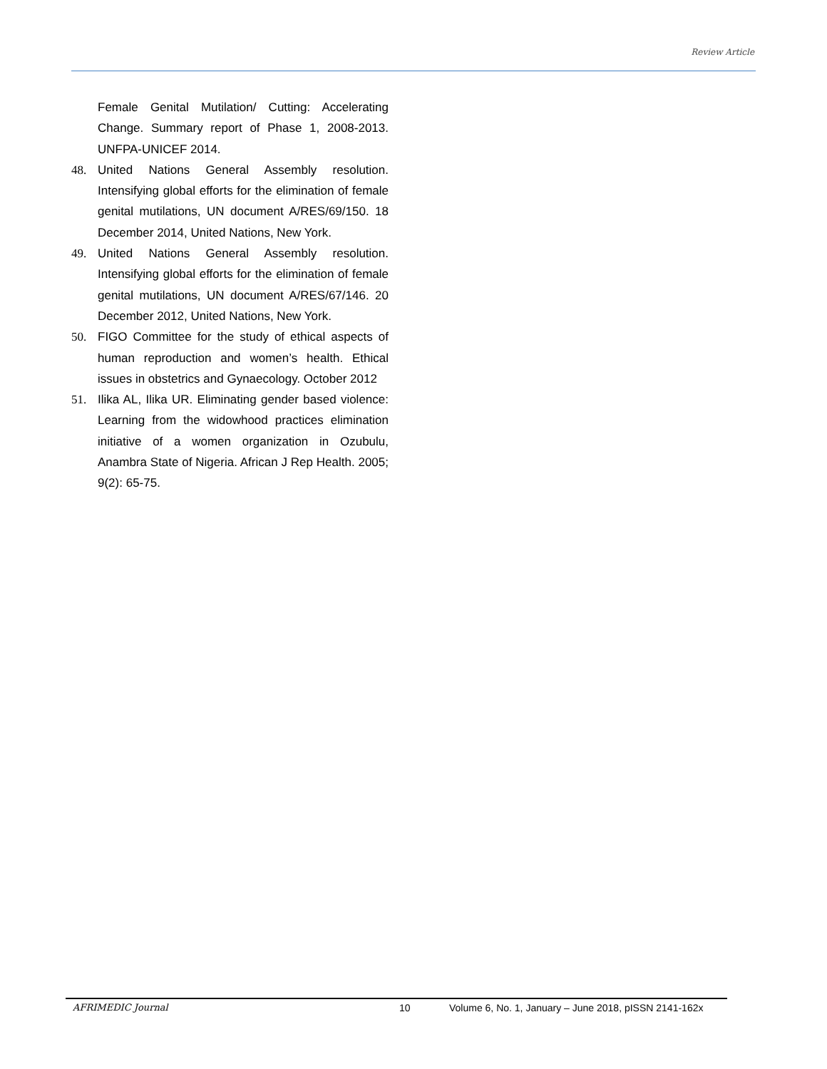Review Article
Female Genital Mutilation/ Cutting: Accelerating Change. Summary report of Phase 1, 2008-2013. UNFPA-UNICEF 2014.
48. United Nations General Assembly resolution. Intensifying global efforts for the elimination of female genital mutilations, UN document A/RES/69/150. 18 December 2014, United Nations, New York.
49. United Nations General Assembly resolution. Intensifying global efforts for the elimination of female genital mutilations, UN document A/RES/67/146. 20 December 2012, United Nations, New York.
50. FIGO Committee for the study of ethical aspects of human reproduction and women’s health. Ethical issues in obstetrics and Gynaecology. October 2012
51. Ilika AL, Ilika UR. Eliminating gender based violence: Learning from the widowhood practices elimination initiative of a women organization in Ozubulu, Anambra State of Nigeria. African J Rep Health. 2005; 9(2): 65-75.
AFRIMEDIC Journal 10 Volume 6, No. 1, January – June 2018, pISSN 2141-162x